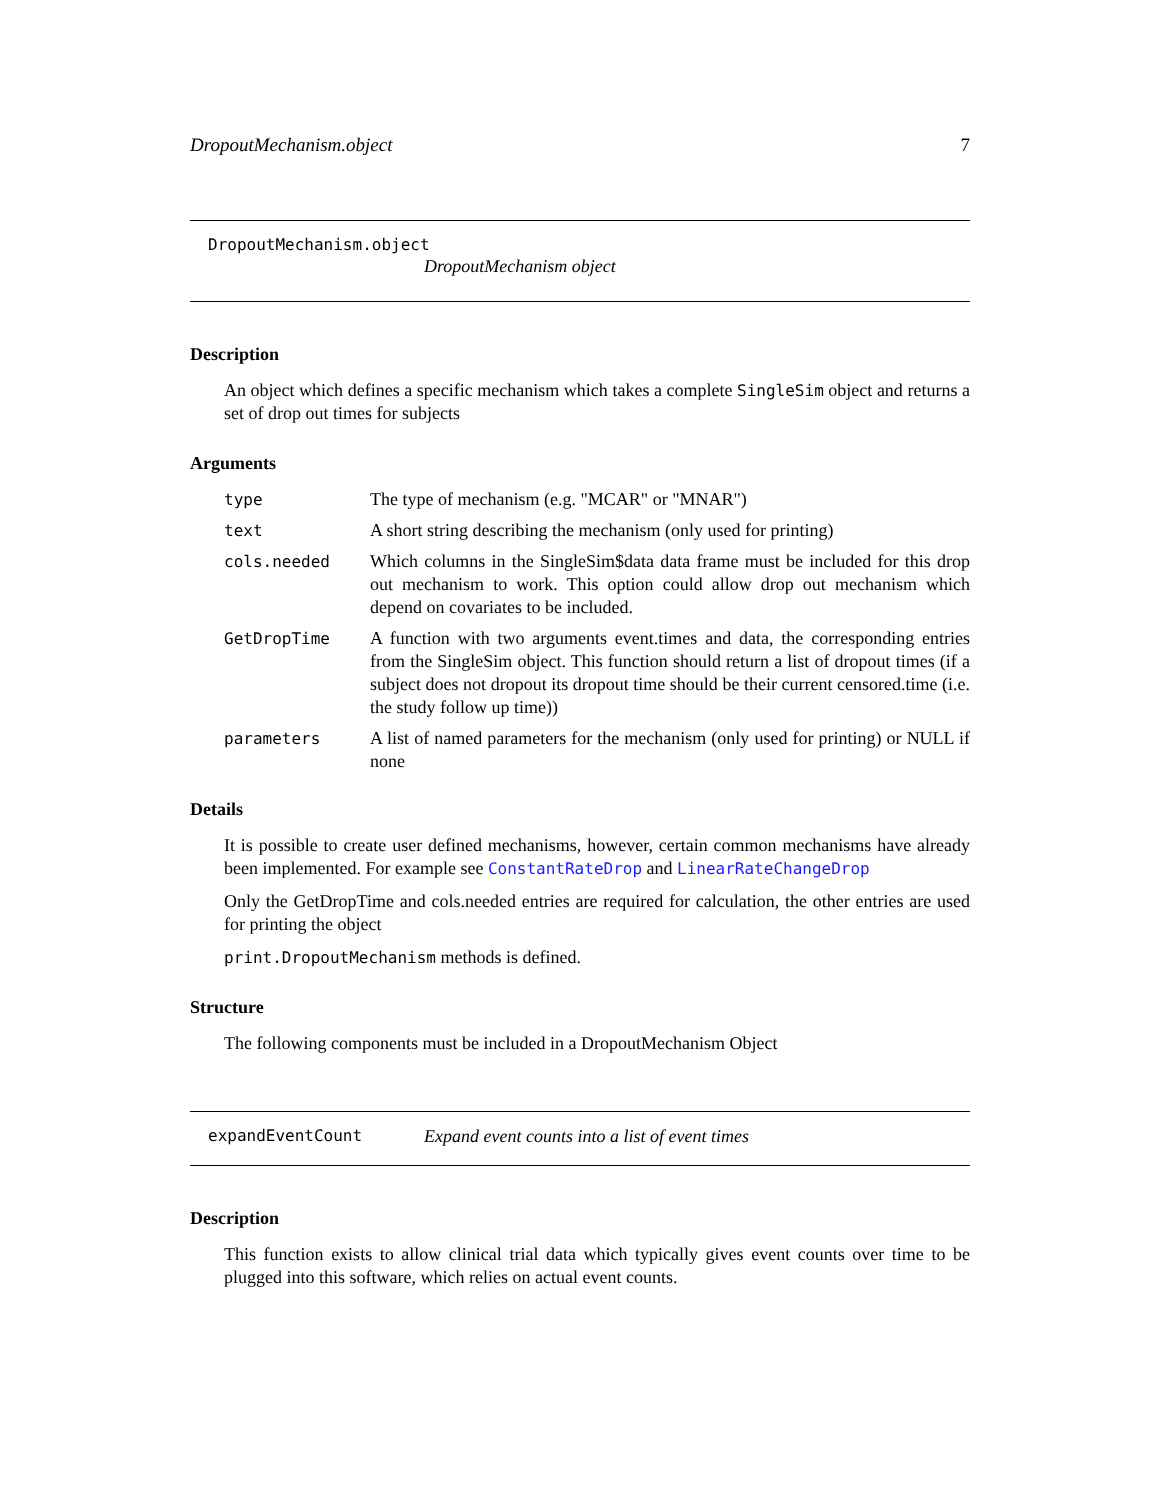DropoutMechanism.object 7
DropoutMechanism.object
DropoutMechanism object
Description
An object which defines a specific mechanism which takes a complete SingleSim object and returns a set of drop out times for subjects
Arguments
| type | The type of mechanism (e.g. "MCAR" or "MNAR") |
| text | A short string describing the mechanism (only used for printing) |
| cols.needed | Which columns in the SingleSim$data data frame must be included for this drop out mechanism to work. This option could allow drop out mechanism which depend on covariates to be included. |
| GetDropTime | A function with two arguments event.times and data, the corresponding entries from the SingleSim object. This function should return a list of dropout times (if a subject does not dropout its dropout time should be their current censored.time (i.e. the study follow up time)) |
| parameters | A list of named parameters for the mechanism (only used for printing) or NULL if none |
Details
It is possible to create user defined mechanisms, however, certain common mechanisms have already been implemented. For example see ConstantRateDrop and LinearRateChangeDrop
Only the GetDropTime and cols.needed entries are required for calculation, the other entries are used for printing the object
print.DropoutMechanism methods is defined.
Structure
The following components must be included in a DropoutMechanism Object
expandEventCount Expand event counts into a list of event times
Description
This function exists to allow clinical trial data which typically gives event counts over time to be plugged into this software, which relies on actual event counts.